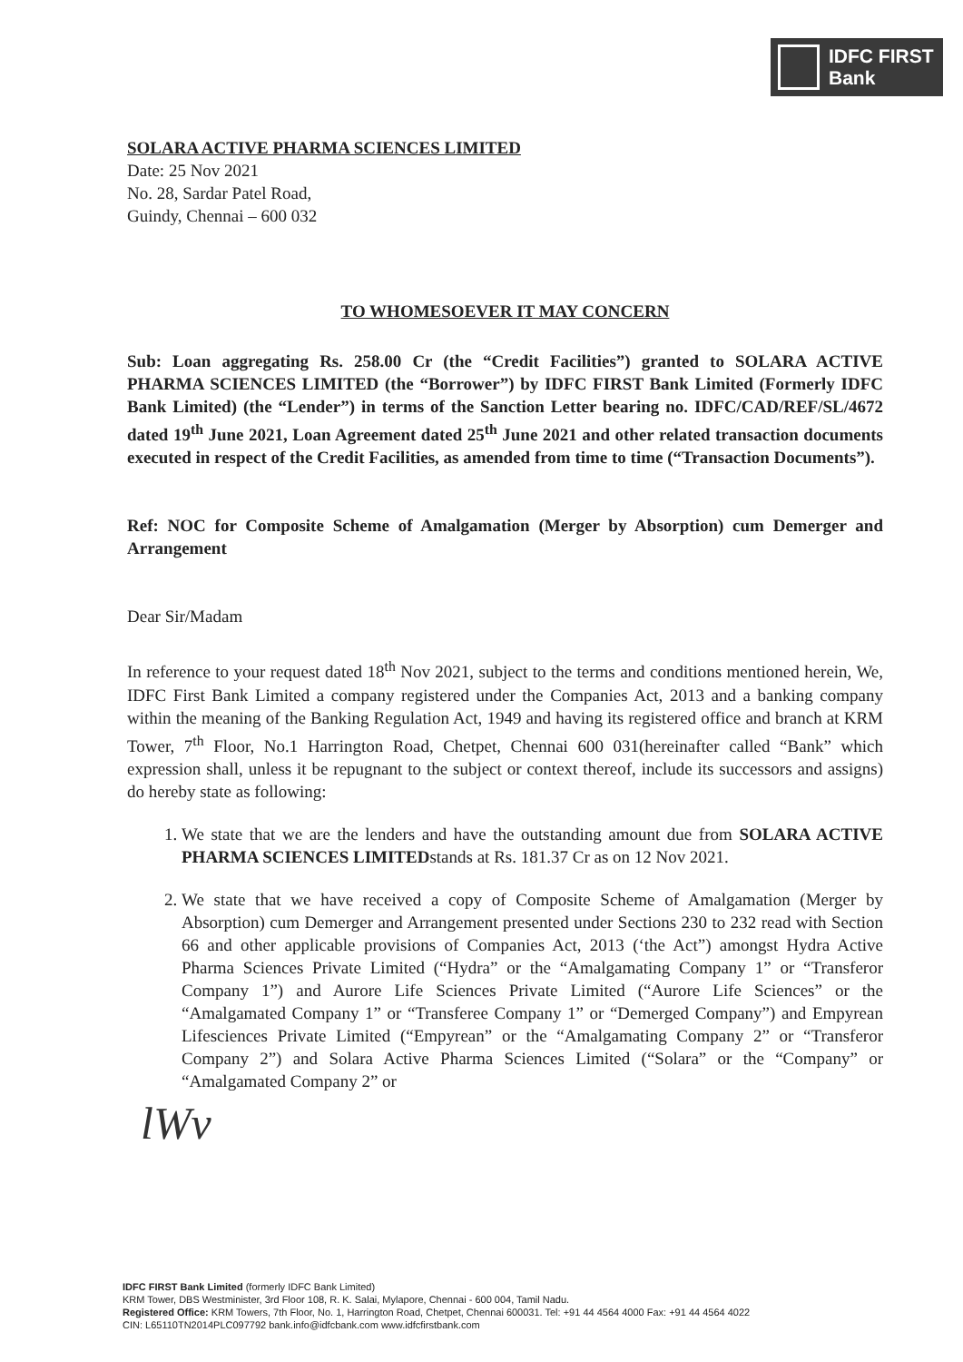IDFC FIRST
Bank
SOLARA ACTIVE PHARMA SCIENCES LIMITED
Date: 25 Nov 2021
No. 28, Sardar Patel Road,
Guindy, Chennai – 600 032
TO WHOMESOEVER IT MAY CONCERN
Sub: Loan aggregating Rs. 258.00 Cr (the “Credit Facilities”) granted to SOLARA ACTIVE PHARMA SCIENCES LIMITED (the “Borrower”) by IDFC FIRST Bank Limited (Formerly IDFC Bank Limited) (the “Lender”) in terms of the Sanction Letter bearing no. IDFC/CAD/REF/SL/4672 dated 19<sup>th</sup> June 2021, Loan Agreement dated 25<sup>th</sup> June 2021 and other related transaction documents executed in respect of the Credit Facilities, as amended from time to time (“Transaction Documents”).
Ref: NOC for Composite Scheme of Amalgamation (Merger by Absorption) cum Demerger and Arrangement
Dear Sir/Madam
In reference to your request dated 18<sup>th</sup> Nov 2021, subject to the terms and conditions mentioned herein, We, IDFC First Bank Limited a company registered under the Companies Act, 2013 and a banking company within the meaning of the Banking Regulation Act, 1949 and having its registered office and branch at KRM Tower, 7<sup>th</sup> Floor, No.1 Harrington Road, Chetpet, Chennai 600 031(hereinafter called “Bank” which expression shall, unless it be repugnant to the subject or context thereof, include its successors and assigns) do hereby state as following:
1. We state that we are the lenders and have the outstanding amount due from SOLARA ACTIVE PHARMA SCIENCES LIMITEDstands at Rs. 181.37 Cr as on 12 Nov 2021.
2. We state that we have received a copy of Composite Scheme of Amalgamation (Merger by Absorption) cum Demerger and Arrangement presented under Sections 230 to 232 read with Section 66 and other applicable provisions of Companies Act, 2013 (‘the Act”) amongst Hydra Active Pharma Sciences Private Limited (“Hydra” or the “Amalgamating Company 1” or “Transferor Company 1”) and Aurore Life Sciences Private Limited (“Aurore Life Sciences” or the “Amalgamated Company 1” or “Transferee Company 1” or “Demerged Company”) and Empyrean Lifesciences Private Limited (“Empyrean” or the “Amalgamating Company 2” or “Transferor Company 2”) and Solara Active Pharma Sciences Limited (“Solara” or the “Company” or “Amalgamated Company 2” or
lWv
IDFC FIRST Bank Limited (formerly IDFC Bank Limited)
KRM Tower, DBS Westminister, 3rd Floor 108, R. K. Salai, Mylapore, Chennai - 600 004, Tamil Nadu.
Registered Office: KRM Towers, 7th Floor, No. 1, Harrington Road, Chetpet, Chennai 600031. Tel: +91 44 4564 4000 Fax: +91 44 4564 4022
CIN: L65110TN2014PLC097792 bank.info@idfcbank.com www.idfcfirstbank.com